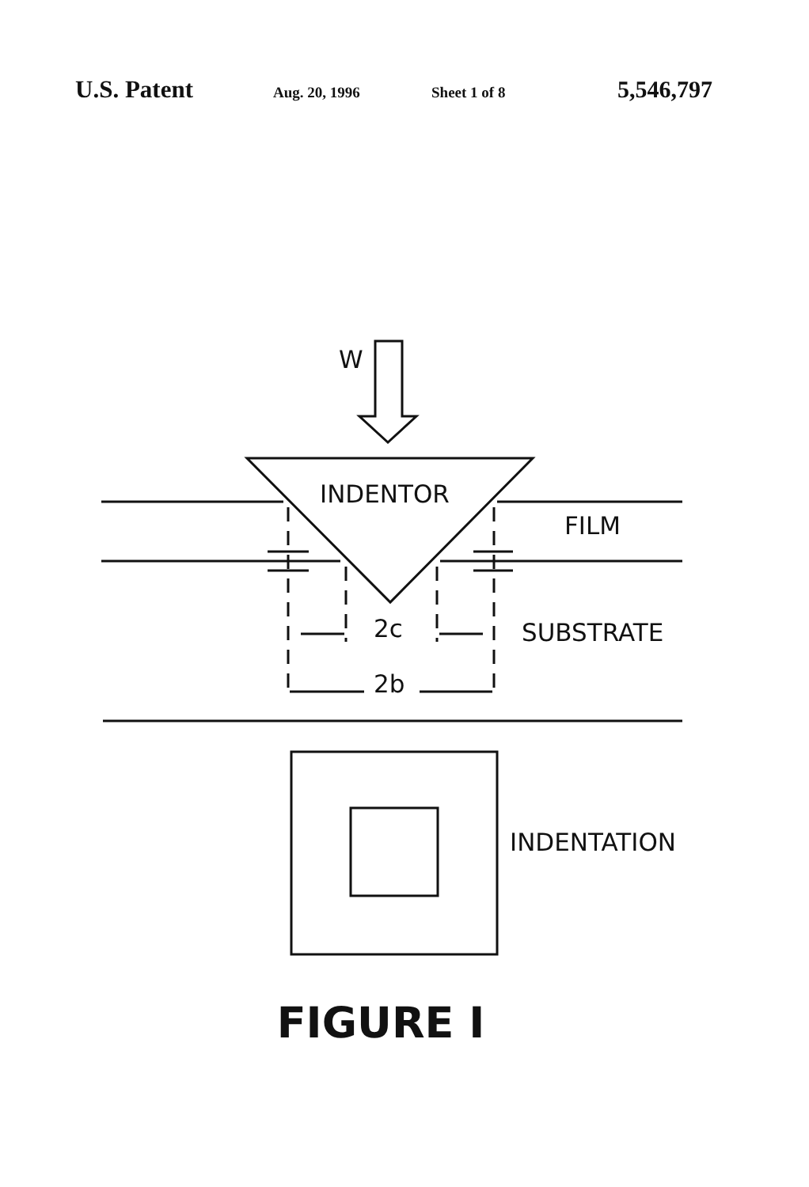U.S. Patent Aug. 20, 1996 Sheet 1 of 8 5,546,797
W
INDENTOR
FILM
2c SUBSTRATE
2b
INDENTATION
FIGURE I